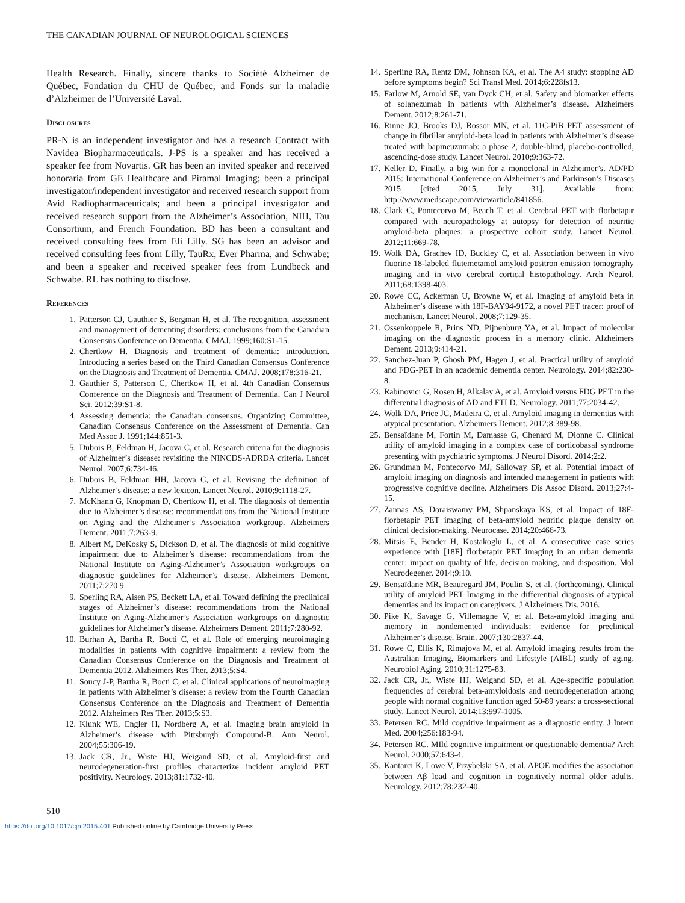THE CANADIAN JOURNAL OF NEUROLOGICAL SCIENCES
Health Research. Finally, sincere thanks to Société Alzheimer de Québec, Fondation du CHU de Québec, and Fonds sur la maladie d’Alzheimer de l’Université Laval.
Disclosures
PR-N is an independent investigator and has a research Contract with Navidea Biopharmaceuticals. J-PS is a speaker and has received a speaker fee from Novartis. GR has been an invited speaker and received honoraria from GE Healthcare and Piramal Imaging; been a principal investigator/independent investigator and received research support from Avid Radiopharmaceuticals; and been a principal investigator and received research support from the Alzheimer’s Association, NIH, Tau Consortium, and French Foundation. BD has been a consultant and received consulting fees from Eli Lilly. SG has been an advisor and received consulting fees from Lilly, TauRx, Ever Pharma, and Schwabe; and been a speaker and received speaker fees from Lundbeck and Schwabe. RL has nothing to disclose.
References
1. Patterson CJ, Gauthier S, Bergman H, et al. The recognition, assessment and management of dementing disorders: conclusions from the Canadian Consensus Conference on Dementia. CMAJ. 1999;160:S1-15.
2. Chertkow H. Diagnosis and treatment of dementia: introduction. Introducing a series based on the Third Canadian Consensus Conference on the Diagnosis and Treatment of Dementia. CMAJ. 2008;178:316-21.
3. Gauthier S, Patterson C, Chertkow H, et al. 4th Canadian Consensus Conference on the Diagnosis and Treatment of Dementia. Can J Neurol Sci. 2012;39:S1-8.
4. Assessing dementia: the Canadian consensus. Organizing Committee, Canadian Consensus Conference on the Assessment of Dementia. Can Med Assoc J. 1991;144:851-3.
5. Dubois B, Feldman H, Jacova C, et al. Research criteria for the diagnosis of Alzheimer’s disease: revisiting the NINCDS-ADRDA criteria. Lancet Neurol. 2007;6:734-46.
6. Dubois B, Feldman HH, Jacova C, et al. Revising the definition of Alzheimer’s disease: a new lexicon. Lancet Neurol. 2010;9:1118-27.
7. McKhann G, Knopman D, Chertkow H, et al. The diagnosis of dementia due to Alzheimer’s disease: recommendations from the National Institute on Aging and the Alzheimer’s Association workgroup. Alzheimers Dement. 2011;7:263-9.
8. Albert M, DeKosky S, Dickson D, et al. The diagnosis of mild cognitive impairment due to Alzheimer’s disease: recommendations from the National Institute on Aging-Alzheimer’s Association workgroups on diagnostic guidelines for Alzheimer’s disease. Alzheimers Dement. 2011;7:270 9.
9. Sperling RA, Aisen PS, Beckett LA, et al. Toward defining the preclinical stages of Alzheimer’s disease: recommendations from the National Institute on Aging-Alzheimer’s Association workgroups on diagnostic guidelines for Alzheimer’s disease. Alzheimers Dement. 2011;7:280-92.
10. Burhan A, Bartha R, Bocti C, et al. Role of emerging neuroimaging modalities in patients with cognitive impairment: a review from the Canadian Consensus Conference on the Diagnosis and Treatment of Dementia 2012. Alzheimers Res Ther. 2013;5:S4.
11. Soucy J-P, Bartha R, Bocti C, et al. Clinical applications of neuroimaging in patients with Alzheimer’s disease: a review from the Fourth Canadian Consensus Conference on the Diagnosis and Treatment of Dementia 2012. Alzheimers Res Ther. 2013;5:S3.
12. Klunk WE, Engler H, Nordberg A, et al. Imaging brain amyloid in Alzheimer’s disease with Pittsburgh Compound-B. Ann Neurol. 2004;55:306-19.
13. Jack CR, Jr., Wiste HJ, Weigand SD, et al. Amyloid-first and neurodegeneration-first profiles characterize incident amyloid PET positivity. Neurology. 2013;81:1732-40.
14. Sperling RA, Rentz DM, Johnson KA, et al. The A4 study: stopping AD before symptoms begin? Sci Transl Med. 2014;6:228fs13.
15. Farlow M, Arnold SE, van Dyck CH, et al. Safety and biomarker effects of solanezumab in patients with Alzheimer’s disease. Alzheimers Dement. 2012;8:261-71.
16. Rinne JO, Brooks DJ, Rossor MN, et al. 11C-PiB PET assessment of change in fibrillar amyloid-beta load in patients with Alzheimer’s disease treated with bapineuzumab: a phase 2, double-blind, placebo-controlled, ascending-dose study. Lancet Neurol. 2010;9:363-72.
17. Keller D. Finally, a big win for a monoclonal in Alzheimer’s. AD/PD 2015: International Conference on Alzheimer’s and Parkinson’s Diseases 2015 [cited 2015, July 31]. Available from: http://www.medscape.com/viewarticle/841856.
18. Clark C, Pontecorvo M, Beach T, et al. Cerebral PET with florbetapir compared with neuropathology at autopsy for detection of neuritic amyloid-beta plaques: a prospective cohort study. Lancet Neurol. 2012;11:669-78.
19. Wolk DA, Grachev ID, Buckley C, et al. Association between in vivo fluorine 18-labeled flutemetamol amyloid positron emission tomography imaging and in vivo cerebral cortical histopathology. Arch Neurol. 2011;68:1398-403.
20. Rowe CC, Ackerman U, Browne W, et al. Imaging of amyloid beta in Alzheimer’s disease with 18F-BAY94-9172, a novel PET tracer: proof of mechanism. Lancet Neurol. 2008;7:129-35.
21. Ossenkoppele R, Prins ND, Pijnenburg YA, et al. Impact of molecular imaging on the diagnostic process in a memory clinic. Alzheimers Dement. 2013;9:414-21.
22. Sanchez-Juan P, Ghosh PM, Hagen J, et al. Practical utility of amyloid and FDG-PET in an academic dementia center. Neurology. 2014;82:230-8.
23. Rabinovici G, Rosen H, Alkalay A, et al. Amyloid versus FDG PET in the differential diagnosis of AD and FTLD. Neurology. 2011;77:2034-42.
24. Wolk DA, Price JC, Madeira C, et al. Amyloid imaging in dementias with atypical presentation. Alzheimers Dement. 2012;8:389-98.
25. Bensaïdane M, Fortin M, Damasse G, Chenard M, Dionne C. Clinical utility of amyloid imaging in a complex case of corticobasal syndrome presenting with psychiatric symptoms. J Neurol Disord. 2014;2:2.
26. Grundman M, Pontecorvo MJ, Salloway SP, et al. Potential impact of amyloid imaging on diagnosis and intended management in patients with progressive cognitive decline. Alzheimers Dis Assoc Disord. 2013;27:4-15.
27. Zannas AS, Doraiswamy PM, Shpanskaya KS, et al. Impact of 18F-florbetapir PET imaging of beta-amyloid neuritic plaque density on clinical decision-making. Neurocase. 2014;20:466-73.
28. Mitsis E, Bender H, Kostakoglu L, et al. A consecutive case series experience with [18F] florbetapir PET imaging in an urban dementia center: impact on quality of life, decision making, and disposition. Mol Neurodegener. 2014;9:10.
29. Bensaïdane MR, Beauregard JM, Poulin S, et al. (forthcoming). Clinical utility of amyloid PET Imaging in the differential diagnosis of atypical dementias and its impact on caregivers. J Alzheimers Dis. 2016.
30. Pike K, Savage G, Villemagne V, et al. Beta-amyloid imaging and memory in nondemented individuals: evidence for preclinical Alzheimer’s disease. Brain. 2007;130:2837-44.
31. Rowe C, Ellis K, Rimajova M, et al. Amyloid imaging results from the Australian Imaging, Biomarkers and Lifestyle (AIBL) study of aging. Neurobiol Aging. 2010;31:1275-83.
32. Jack CR, Jr., Wiste HJ, Weigand SD, et al. Age-specific population frequencies of cerebral beta-amyloidosis and neurodegeneration among people with normal cognitive function aged 50-89 years: a cross-sectional study. Lancet Neurol. 2014;13:997-1005.
33. Petersen RC. Mild cognitive impairment as a diagnostic entity. J Intern Med. 2004;256:183-94.
34. Petersen RC. MIld cognitive impairment or questionable dementia? Arch Neurol. 2000;57:643-4.
35. Kantarci K, Lowe V, Przybelski SA, et al. APOE modifies the association between Aβ load and cognition in cognitively normal older adults. Neurology. 2012;78:232-40.
510
https://doi.org/10.1017/cjn.2015.401 Published online by Cambridge University Press